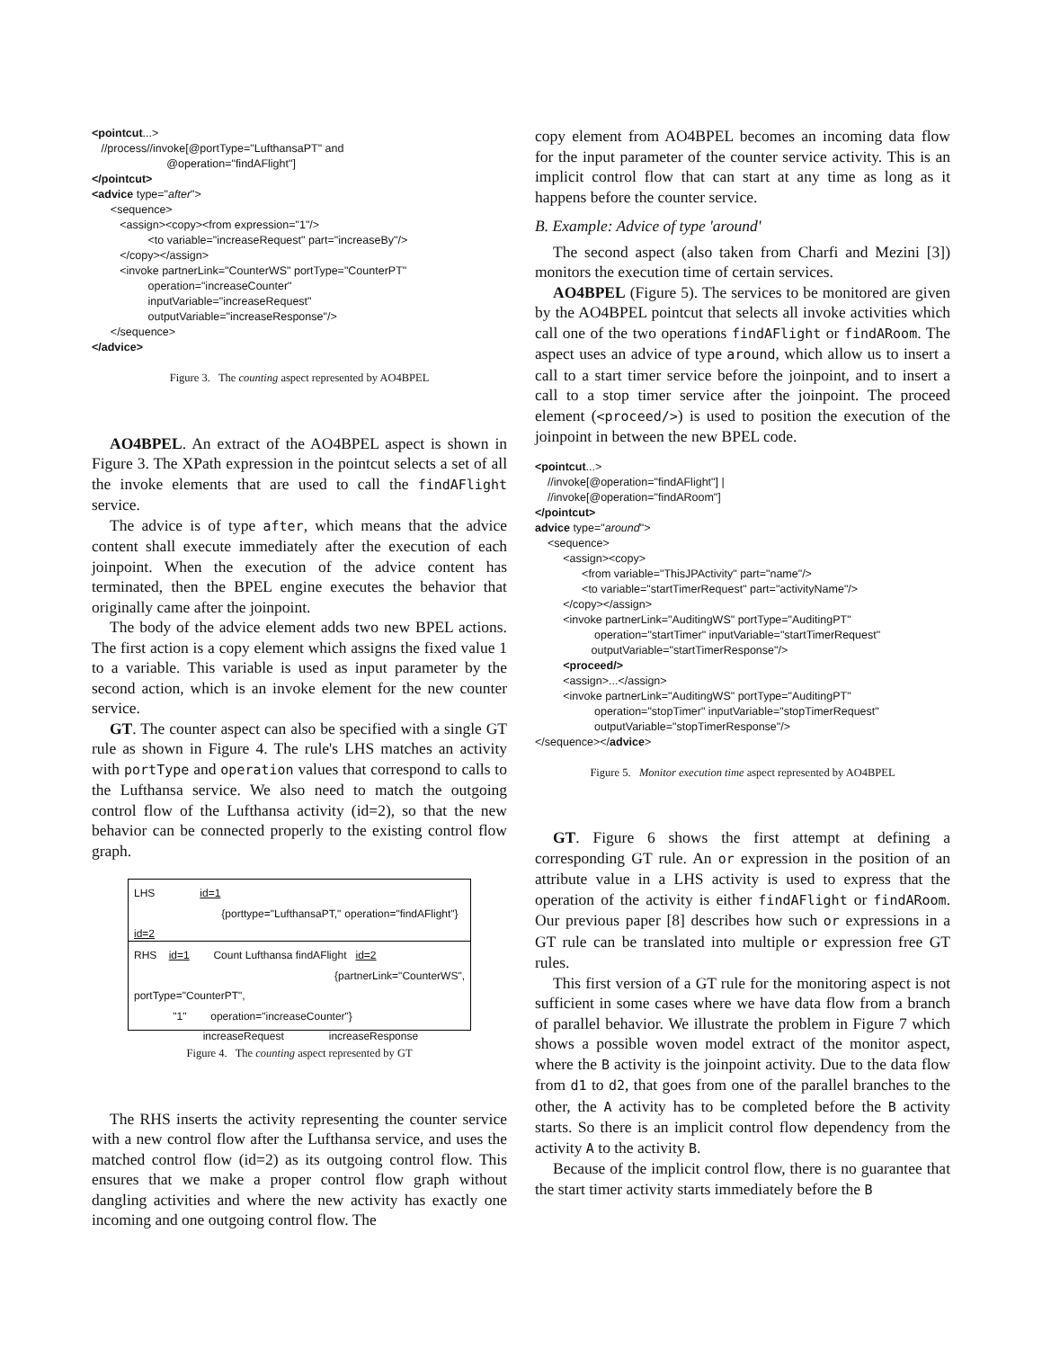<pointcut...>
   //process//invoke[@portType="LufthansaPT" and
                        @operation="findAFlight"]
</pointcut>
<advice type="after">
      <sequence>
         <assign><copy><from expression="1"/>
                  <to variable="increaseRequest" part="increaseBy"/>
         </copy></assign>
         <invoke partnerLink="CounterWS" portType="CounterPT"
                  operation="increaseCounter"
                  inputVariable="increaseRequest"
                  outputVariable="increaseResponse"/>
      </sequence>
</advice>
Figure 3. The counting aspect represented by AO4BPEL
AO4BPEL. An extract of the AO4BPEL aspect is shown in Figure 3. The XPath expression in the pointcut selects a set of all the invoke elements that are used to call the findAFlight service.
The advice is of type after, which means that the advice content shall execute immediately after the execution of each joinpoint. When the execution of the advice content has terminated, then the BPEL engine executes the behavior that originally came after the joinpoint.
The body of the advice element adds two new BPEL actions. The first action is a copy element which assigns the fixed value 1 to a variable. This variable is used as input parameter by the second action, which is an invoke element for the new counter service.
GT. The counter aspect can also be specified with a single GT rule as shown in Figure 4. The rule's LHS matches an activity with portType and operation values that correspond to calls to the Lufthansa service. We also need to match the outgoing control flow of the Lufthansa activity (id=2), so that the new behavior can be connected properly to the existing control flow graph.
LHS id=1
{porttype="LufthansaPT," operation="findAFlight"} id=2
RHS id=1 Count Lufthansa findAFlight id=2
{partnerLink="CounterWS", portType="CounterPT",
"1" operation="increaseCounter"}
increaseRequest increaseResponse
Figure 4. The counting aspect represented by GT
The RHS inserts the activity representing the counter service with a new control flow after the Lufthansa service, and uses the matched control flow (id=2) as its outgoing control flow. This ensures that we make a proper control flow graph without dangling activities and where the new activity has exactly one incoming and one outgoing control flow. The
copy element from AO4BPEL becomes an incoming data flow for the input parameter of the counter service activity. This is an implicit control flow that can start at any time as long as it happens before the counter service.
B. Example: Advice of type 'around'
The second aspect (also taken from Charfi and Mezini [3]) monitors the execution time of certain services.
AO4BPEL (Figure 5). The services to be monitored are given by the AO4BPEL pointcut that selects all invoke activities which call one of the two operations findAFlight or findARoom. The aspect uses an advice of type around, which allow us to insert a call to a start timer service before the joinpoint, and to insert a call to a stop timer service after the joinpoint. The proceed element (<proceed/>) is used to position the execution of the joinpoint in between the new BPEL code.
<pointcut...>
    //invoke[@operation="findAFlight"] |
    //invoke[@operation="findARoom"]
</pointcut>
advice type="around">
    <sequence>
         <assign><copy>
               <from variable="ThisJPActivity" part="name"/>
               <to variable="startTimerRequest" part="activityName"/>
         </copy></assign>
         <invoke partnerLink="AuditingWS" portType="AuditingPT"
                   operation="startTimer" inputVariable="startTimerRequest"
                  outputVariable="startTimerResponse"/>
         <proceed/>
         <assign>...</assign>
         <invoke partnerLink="AuditingWS" portType="AuditingPT"
                   operation="stopTimer" inputVariable="stopTimerRequest"
                   outputVariable="stopTimerResponse"/>
</sequence></advice>
Figure 5. Monitor execution time aspect represented by AO4BPEL
GT. Figure 6 shows the first attempt at defining a corresponding GT rule. An or expression in the position of an attribute value in a LHS activity is used to express that the operation of the activity is either findAFlight or findARoom. Our previous paper [8] describes how such or expressions in a GT rule can be translated into multiple or expression free GT rules.
This first version of a GT rule for the monitoring aspect is not sufficient in some cases where we have data flow from a branch of parallel behavior. We illustrate the problem in Figure 7 which shows a possible woven model extract of the monitor aspect, where the B activity is the joinpoint activity. Due to the data flow from d1 to d2, that goes from one of the parallel branches to the other, the A activity has to be completed before the B activity starts. So there is an implicit control flow dependency from the activity A to the activity B.
Because of the implicit control flow, there is no guarantee that the start timer activity starts immediately before the B